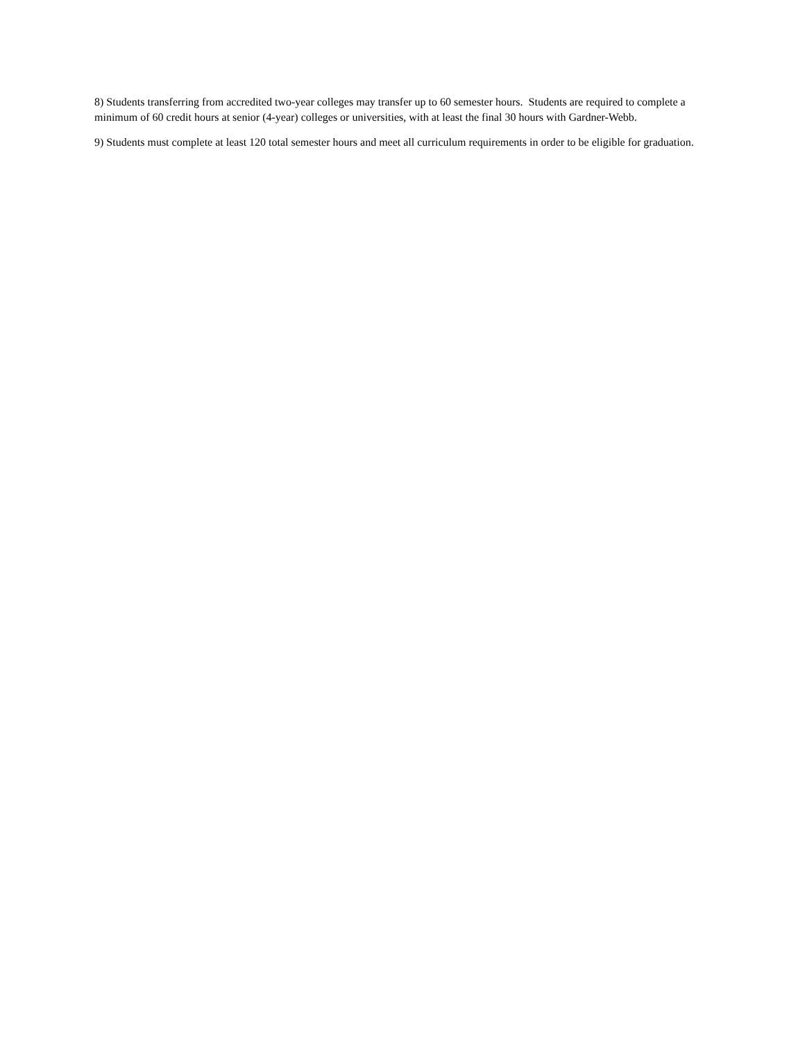8) Students transferring from accredited two-year colleges may transfer up to 60 semester hours. Students are required to complete a minimum of 60 credit hours at senior (4-year) colleges or universities, with at least the final 30 hours with Gardner-Webb.
9) Students must complete at least 120 total semester hours and meet all curriculum requirements in order to be eligible for graduation.